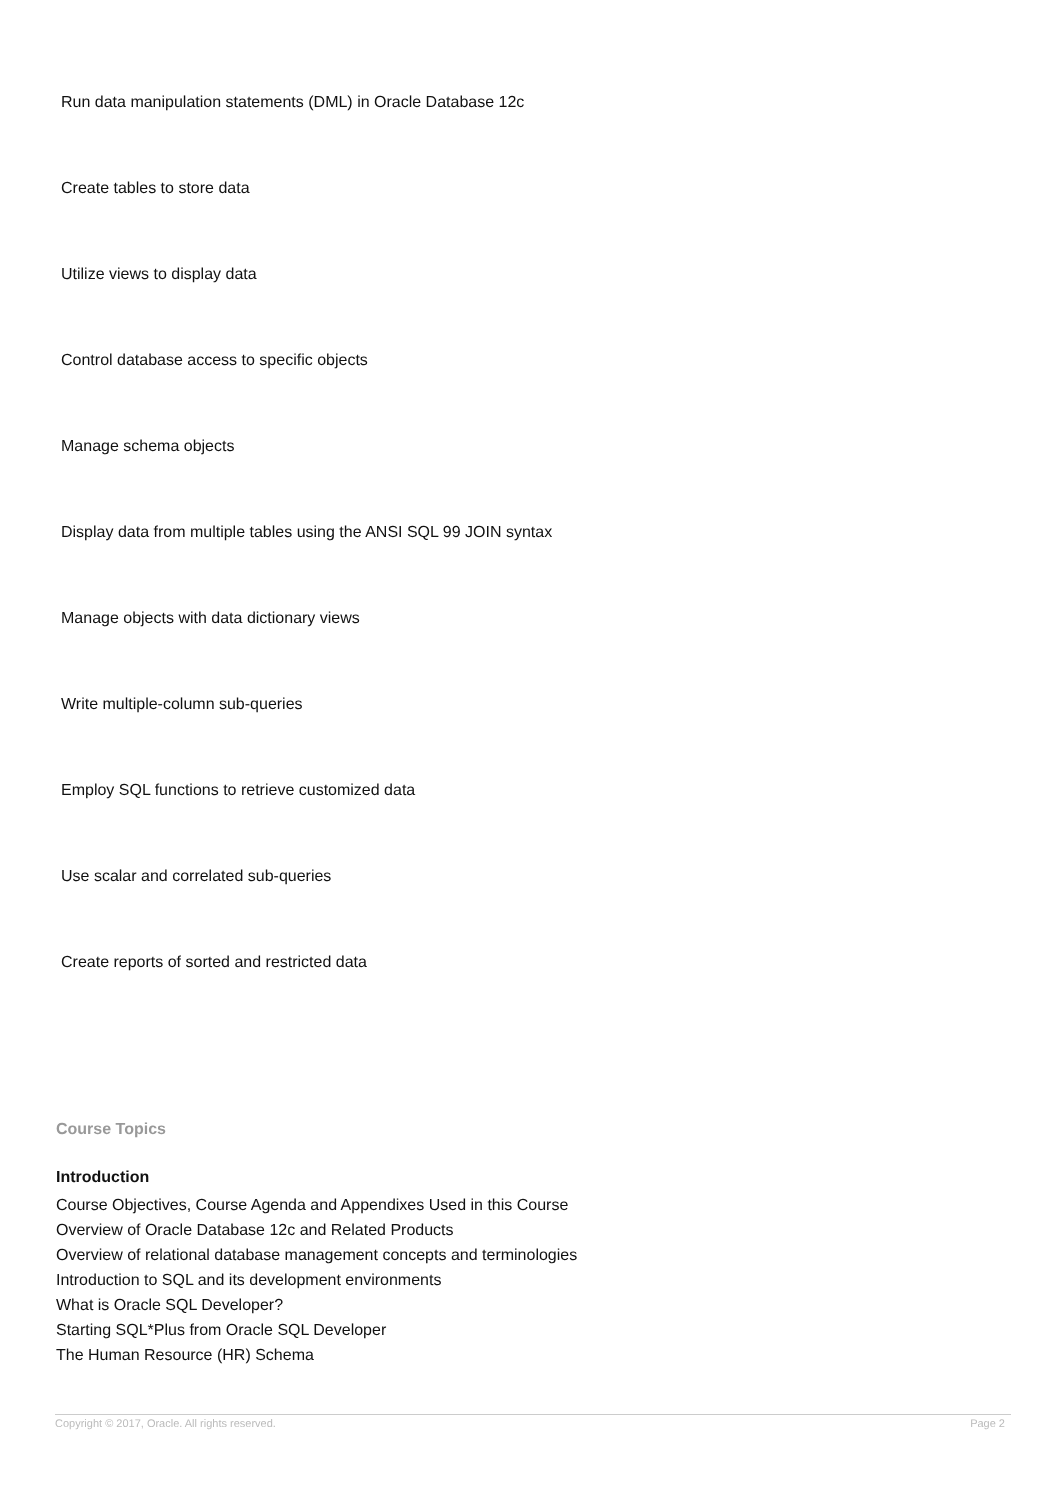Run data manipulation statements (DML) in Oracle Database 12c
Create tables to store data
Utilize views to display data
Control database access to specific objects
Manage schema objects
Display data from multiple tables using the ANSI SQL 99 JOIN syntax
Manage objects with data dictionary views
Write multiple-column sub-queries
Employ SQL functions to retrieve customized data
Use scalar and correlated sub-queries
Create reports of sorted and restricted data
Course Topics
Introduction
Course Objectives, Course Agenda and Appendixes Used in this Course
Overview of Oracle Database 12c and Related Products
Overview of relational database management concepts and terminologies
Introduction to SQL and its development environments
What is Oracle SQL Developer?
Starting SQL*Plus from Oracle SQL Developer
The Human Resource (HR) Schema
Copyright © 2017, Oracle. All rights reserved. Page 2